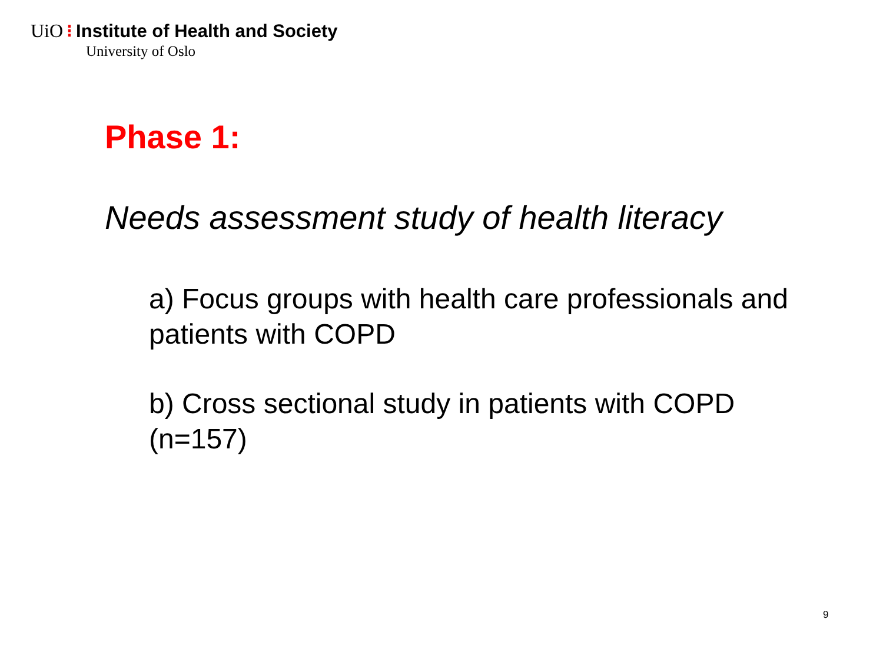UiO ⁝ Institute of Health and Society
University of Oslo
Phase 1:
Needs assessment study of health literacy
a) Focus groups with health care professionals and patients with COPD
b) Cross sectional study in patients with COPD (n=157)
9